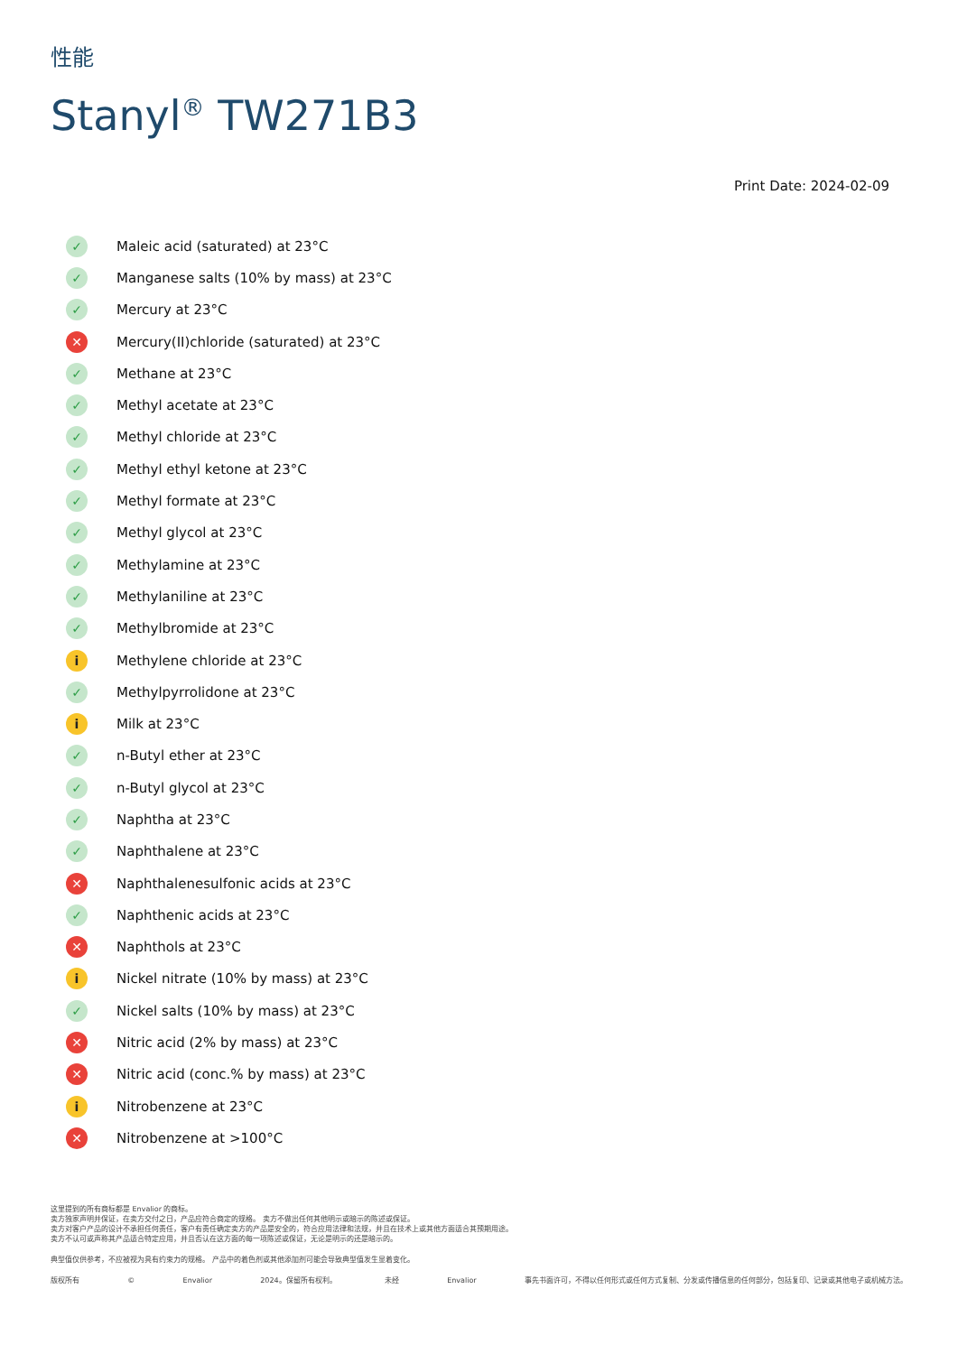性能
Stanyl<sup>®</sup> TW271B3
Print Date: 2024-02-09
✓ Maleic acid (saturated) at 23°C
✓ Manganese salts (10% by mass) at 23°C
✓ Mercury at 23°C
✕ Mercury(II)chloride (saturated) at 23°C
✓ Methane at 23°C
✓ Methyl acetate at 23°C
✓ Methyl chloride at 23°C
✓ Methyl ethyl ketone at 23°C
✓ Methyl formate at 23°C
✓ Methyl glycol at 23°C
✓ Methylamine at 23°C
✓ Methylaniline at 23°C
✓ Methylbromide at 23°C
i Methylene chloride at 23°C
✓ Methylpyrrolidone at 23°C
i Milk at 23°C
✓ n-Butyl ether at 23°C
✓ n-Butyl glycol at 23°C
✓ Naphtha at 23°C
✓ Naphthalene at 23°C
✕ Naphthalenesulfonic acids at 23°C
✓ Naphthenic acids at 23°C
✕ Naphthols at 23°C
i Nickel nitrate (10% by mass) at 23°C
✓ Nickel salts (10% by mass) at 23°C
✕ Nitric acid (2% by mass) at 23°C
✕ Nitric acid (conc.% by mass) at 23°C
i Nitrobenzene at 23°C
✕ Nitrobenzene at >100°C
这里提到的所有商标都是 Envalior 的商标。
卖方独家声明并保证，在卖方交付之日，产品应符合商定的规格。 卖方不做出任何其他明示或暗示的陈述或保证。
卖方对客户产品的设计不承担任何责任，客户有责任确定卖方的产品是安全的，符合应用法律和法规，并且在技术上或其他方面适合其预期用途。
卖方不认可或声称其产品适合特定应用，并且否认在这方面的每一项陈述或保证，无论是明示的还是暗示的。
典型值仅供参考，不应被视为具有约束力的规格。 产品中的着色剂或其他添加剂可能会导致典型值发生显着变化。
版权所有 © Envalior 2024。保留所有权利。 未经 Envalior 事先书面许可，不得以任何形式或任何方式复制、分发或传播信息的任何部分，包括复印、记录或其他电子或机械方法。